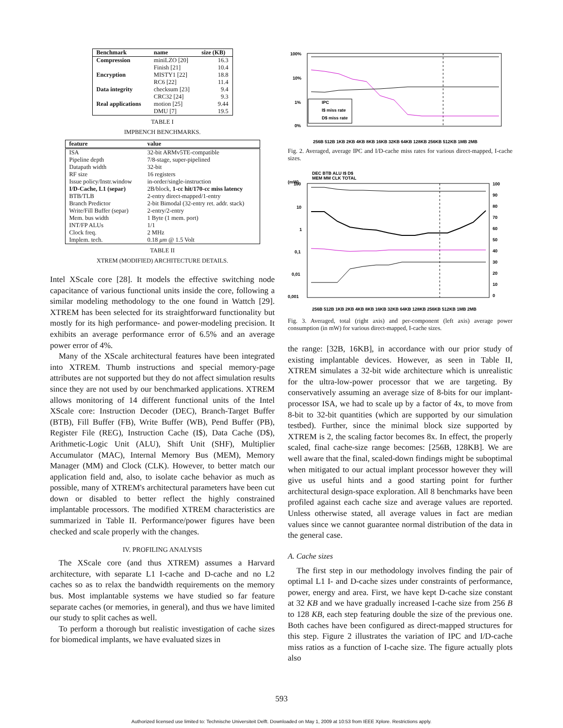| Benchmark | name | size (KB) |
| --- | --- | --- |
| Compression | miniLZO [20] | 16.3 |
| | Finish [21] | 10.4 |
| Encryption | MISTY1 [22] | 18.8 |
| | RC6 [22] | 11.4 |
| Data integrity | checksum [23] | 9.4 |
| | CRC32 [24] | 9.3 |
| Real applications | motion [25] | 9.44 |
| | DMU [7] | 19.5 |
TABLE I
IMPBENCH BENCHMARKS.
| feature | value |
| --- | --- |
| ISA | 32-bit ARMv5TE-compatible |
| Pipeline depth | 7/8-stage, super-pipelined |
| Datapath width | 32-bit |
| RF size | 16 registers |
| Issue policy/Instr.window | in-order/single-instruction |
| I/D-Cache, L1 (separ) | 2B/block, 1-cc hit/170-cc miss latency |
| BTB/TLB | 2-entry direct-mapped/1-entry |
| Branch Predictor | 2-bit Bimodal (32-entry ret. addr. stack) |
| Write/Fill Buffer (separ) | 2-entry/2-entry |
| Mem. bus width | 1 Byte (1 mem. port) |
| INT/FP ALUs | 1/1 |
| Clock freq. | 2 MHz |
| Implem. tech. | 0.18 μm @ 1.5 Volt |
TABLE II
XTREM (MODIFIED) ARCHITECTURE DETAILS.
Intel XScale core [28]. It models the effective switching node capacitance of various functional units inside the core, following a similar modeling methodology to the one found in Wattch [29]. XTREM has been selected for its straightforward functionality but mostly for its high performance- and power-modeling precision. It exhibits an average performance error of 6.5% and an average power error of 4%.
Many of the XScale architectural features have been integrated into XTREM. Thumb instructions and special memory-page attributes are not supported but they do not affect simulation results since they are not used by our benchmarked applications. XTREM allows monitoring of 14 different functional units of the Intel XScale core: Instruction Decoder (DEC), Branch-Target Buffer (BTB), Fill Buffer (FB), Write Buffer (WB), Pend Buffer (PB), Register File (REG), Instruction Cache (I$), Data Cache (D$), Arithmetic-Logic Unit (ALU), Shift Unit (SHF), Multiplier Accumulator (MAC), Internal Memory Bus (MEM), Memory Manager (MM) and Clock (CLK). However, to better match our application field and, also, to isolate cache behavior as much as possible, many of XTREM's architectural parameters have been cut down or disabled to better reflect the highly constrained implantable processors. The modified XTREM characteristics are summarized in Table II. Performance/power figures have been checked and scale properly with the changes.
IV. PROFILING ANALYSIS
The XScale core (and thus XTREM) assumes a Harvard architecture, with separate L1 I-cache and D-cache and no L2 caches so as to relax the bandwidth requirements on the memory bus. Most implantable systems we have studied so far feature separate caches (or memories, in general), and thus we have limited our study to split caches as well.
To perform a thorough but realistic investigation of cache sizes for biomedical implants, we have evaluated sizes in
100%
10%
1%
0%
IPC
I$ miss rate
D$ miss rate
256B 512B 1KB 2KB 4KB 8KB 16KB 32KB 64KB 128KB 256KB 512KB 1MB 2MB
Fig. 2. Averaged, average IPC and I/D-cache miss rates for various direct-mapped, I-cache sizes.
DEC BTB ALU I$ D$
MEM MM CLK TOTAL
(mW)
100
10
1
0,1
0,01
0,001
100
90
80
70
60
50
40
30
20
10
0
256B 512B 1KB 2KB 4KB 8KB 16KB 32KB 64KB 128KB 256KB 512KB 1MB 2MB
Fig. 3. Averaged, total (right axis) and per-component (left axis) average power consumption (in mW) for various direct-mapped, I-cache sizes.
the range: [32B, 16KB], in accordance with our prior study of existing implantable devices. However, as seen in Table II, XTREM simulates a 32-bit wide architecture which is unrealistic for the ultra-low-power processor that we are targeting. By conservatively assuming an average size of 8-bits for our implant-processor ISA, we had to scale up by a factor of 4x, to move from 8-bit to 32-bit quantities (which are supported by our simulation testbed). Further, since the minimal block size supported by XTREM is 2, the scaling factor becomes 8x. In effect, the properly scaled, final cache-size range becomes: [256B, 128KB]. We are well aware that the final, scaled-down findings might be suboptimal when mitigated to our actual implant processor however they will give us useful hints and a good starting point for further architectural design-space exploration. All 8 benchmarks have been profiled against each cache size and average values are reported. Unless otherwise stated, all average values in fact are median values since we cannot guarantee normal distribution of the data in the general case.
A. Cache sizes
The first step in our methodology involves finding the pair of optimal L1 I- and D-cache sizes under constraints of performance, power, energy and area. First, we have kept D-cache size constant at 32 KB and we have gradually increased I-cache size from 256 B to 128 KB, each step featuring double the size of the previous one. Both caches have been configured as direct-mapped structures for this step. Figure 2 illustrates the variation of IPC and I/D-cache miss ratios as a function of I-cache size. The figure actually plots also
593
Authorized licensed use limited to: Technische Universiteit Delft. Downloaded on May 1, 2009 at 10:53 from IEEE Xplore. Restrictions apply.